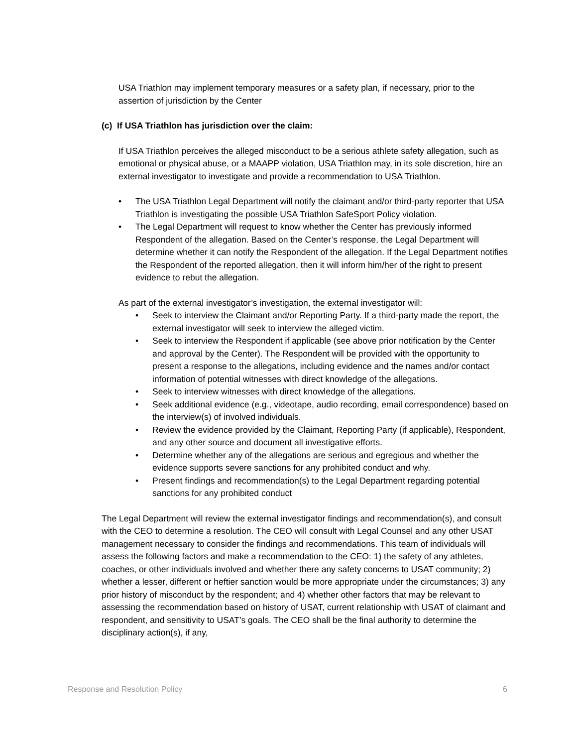USA Triathlon may implement temporary measures or a safety plan, if necessary, prior to the assertion of jurisdiction by the Center
(c) If USA Triathlon has jurisdiction over the claim:
If USA Triathlon perceives the alleged misconduct to be a serious athlete safety allegation, such as emotional or physical abuse, or a MAAPP violation, USA Triathlon may, in its sole discretion, hire an external investigator to investigate and provide a recommendation to USA Triathlon.
• The USA Triathlon Legal Department will notify the claimant and/or third-party reporter that USA Triathlon is investigating the possible USA Triathlon SafeSport Policy violation.
• The Legal Department will request to know whether the Center has previously informed Respondent of the allegation. Based on the Center’s response, the Legal Department will determine whether it can notify the Respondent of the allegation. If the Legal Department notifies the Respondent of the reported allegation, then it will inform him/her of the right to present evidence to rebut the allegation.
As part of the external investigator’s investigation, the external investigator will:
• Seek to interview the Claimant and/or Reporting Party. If a third-party made the report, the external investigator will seek to interview the alleged victim.
• Seek to interview the Respondent if applicable (see above prior notification by the Center and approval by the Center). The Respondent will be provided with the opportunity to present a response to the allegations, including evidence and the names and/or contact information of potential witnesses with direct knowledge of the allegations.
• Seek to interview witnesses with direct knowledge of the allegations.
• Seek additional evidence (e.g., videotape, audio recording, email correspondence) based on the interview(s) of involved individuals.
• Review the evidence provided by the Claimant, Reporting Party (if applicable), Respondent, and any other source and document all investigative efforts.
• Determine whether any of the allegations are serious and egregious and whether the evidence supports severe sanctions for any prohibited conduct and why.
• Present findings and recommendation(s) to the Legal Department regarding potential sanctions for any prohibited conduct
The Legal Department will review the external investigator findings and recommendation(s), and consult with the CEO to determine a resolution. The CEO will consult with Legal Counsel and any other USAT management necessary to consider the findings and recommendations. This team of individuals will assess the following factors and make a recommendation to the CEO: 1) the safety of any athletes, coaches, or other individuals involved and whether there any safety concerns to USAT community; 2) whether a lesser, different or heftier sanction would be more appropriate under the circumstances; 3) any prior history of misconduct by the respondent; and 4) whether other factors that may be relevant to assessing the recommendation based on history of USAT, current relationship with USAT of claimant and respondent, and sensitivity to USAT’s goals. The CEO shall be the final authority to determine the disciplinary action(s), if any,
Response and Resolution Policy 6